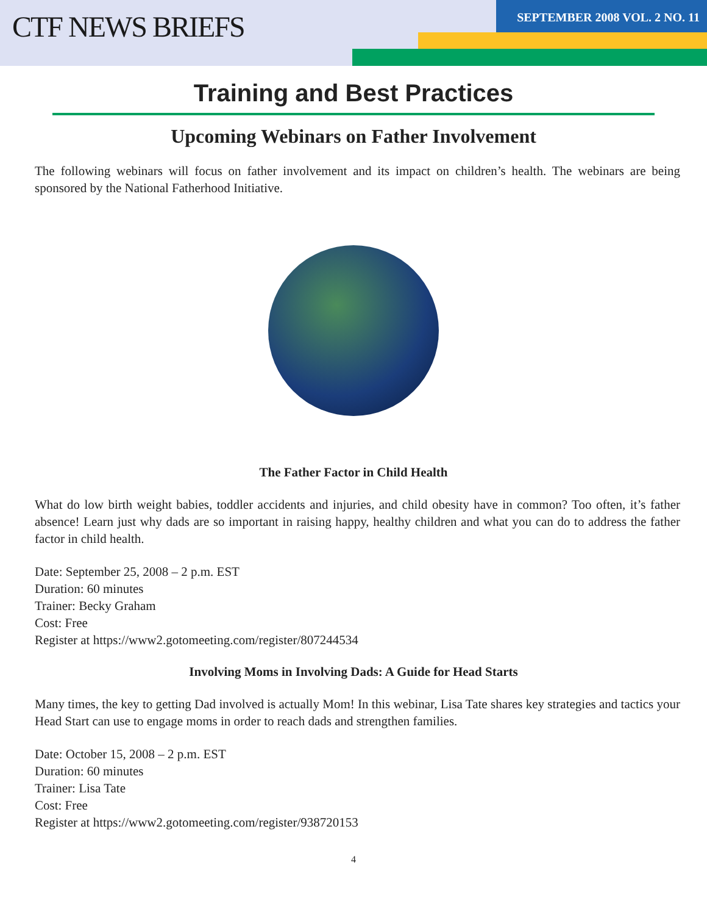SEPTEMBER 2008 VOL. 2 NO. 11
CTF NEWS BRIEFS
Training and Best Practices
Upcoming Webinars on Father Involvement
The following webinars will focus on father involvement and its impact on children’s health. The webinars are being sponsored by the National Fatherhood Initiative.
The Father Factor in Child Health
What do low birth weight babies, toddler accidents and injuries, and child obesity have in common? Too often, it’s father absence! Learn just why dads are so important in raising happy, healthy children and what you can do to address the father factor in child health.
Date: September 25, 2008 – 2 p.m. EST
Duration: 60 minutes
Trainer: Becky Graham
Cost: Free
Register at https://www2.gotomeeting.com/register/807244534
Involving Moms in Involving Dads: A Guide for Head Starts
Many times, the key to getting Dad involved is actually Mom! In this webinar, Lisa Tate shares key strategies and tactics your Head Start can use to engage moms in order to reach dads and strengthen families.
Date: October 15, 2008 – 2 p.m. EST
Duration: 60 minutes
Trainer: Lisa Tate
Cost: Free
Register at https://www2.gotomeeting.com/register/938720153
4